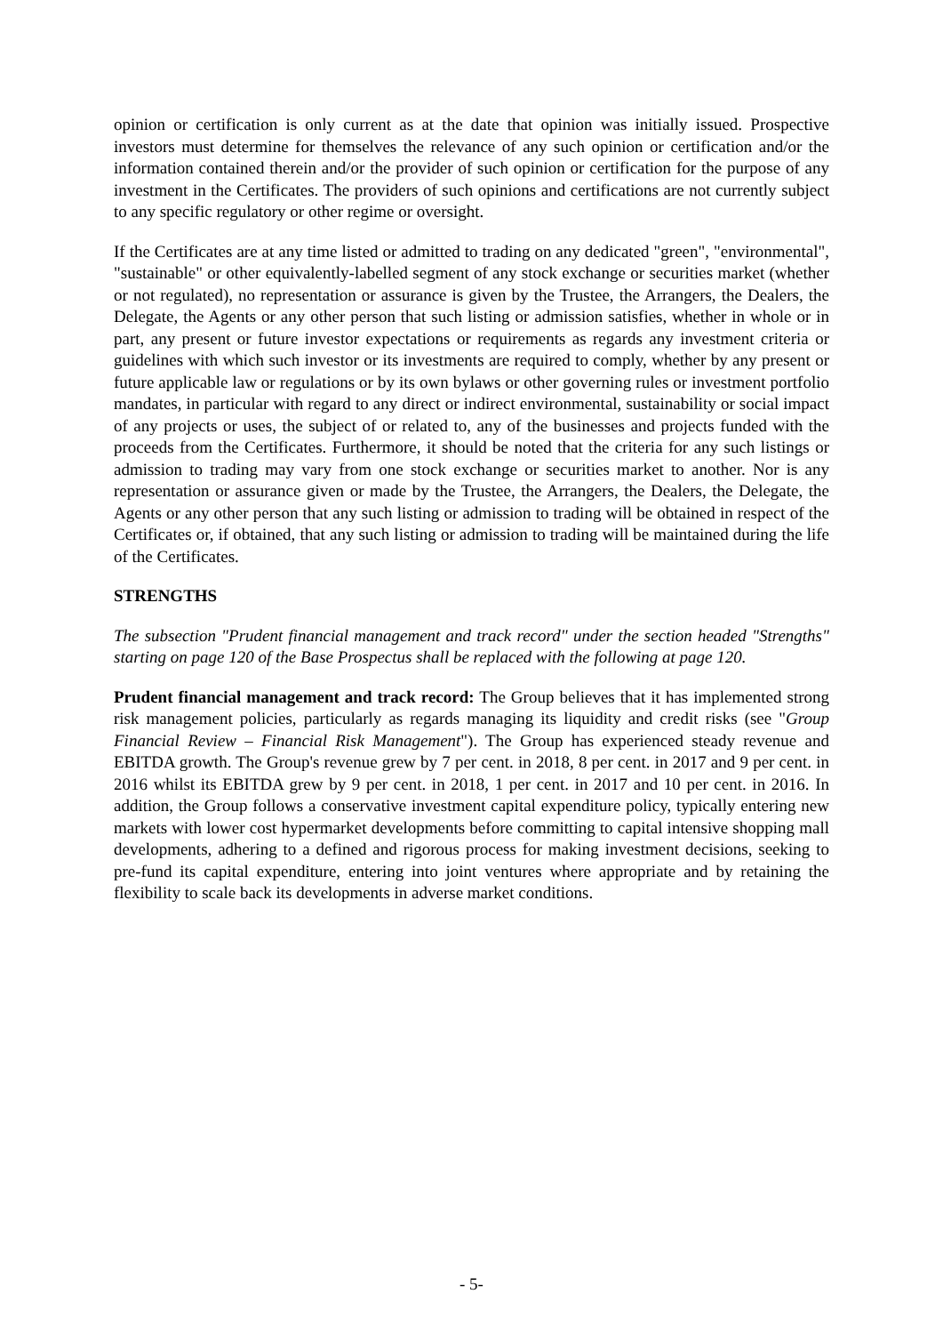opinion or certification is only current as at the date that opinion was initially issued. Prospective investors must determine for themselves the relevance of any such opinion or certification and/or the information contained therein and/or the provider of such opinion or certification for the purpose of any investment in the Certificates. The providers of such opinions and certifications are not currently subject to any specific regulatory or other regime or oversight.
If the Certificates are at any time listed or admitted to trading on any dedicated "green", "environmental", "sustainable" or other equivalently-labelled segment of any stock exchange or securities market (whether or not regulated), no representation or assurance is given by the Trustee, the Arrangers, the Dealers, the Delegate, the Agents or any other person that such listing or admission satisfies, whether in whole or in part, any present or future investor expectations or requirements as regards any investment criteria or guidelines with which such investor or its investments are required to comply, whether by any present or future applicable law or regulations or by its own bylaws or other governing rules or investment portfolio mandates, in particular with regard to any direct or indirect environmental, sustainability or social impact of any projects or uses, the subject of or related to, any of the businesses and projects funded with the proceeds from the Certificates. Furthermore, it should be noted that the criteria for any such listings or admission to trading may vary from one stock exchange or securities market to another. Nor is any representation or assurance given or made by the Trustee, the Arrangers, the Dealers, the Delegate, the Agents or any other person that any such listing or admission to trading will be obtained in respect of the Certificates or, if obtained, that any such listing or admission to trading will be maintained during the life of the Certificates.
STRENGTHS
The subsection "Prudent financial management and track record" under the section headed "Strengths" starting on page 120 of the Base Prospectus shall be replaced with the following at page 120.
Prudent financial management and track record: The Group believes that it has implemented strong risk management policies, particularly as regards managing its liquidity and credit risks (see "Group Financial Review – Financial Risk Management"). The Group has experienced steady revenue and EBITDA growth. The Group's revenue grew by 7 per cent. in 2018, 8 per cent. in 2017 and 9 per cent. in 2016 whilst its EBITDA grew by 9 per cent. in 2018, 1 per cent. in 2017 and 10 per cent. in 2016. In addition, the Group follows a conservative investment capital expenditure policy, typically entering new markets with lower cost hypermarket developments before committing to capital intensive shopping mall developments, adhering to a defined and rigorous process for making investment decisions, seeking to pre-fund its capital expenditure, entering into joint ventures where appropriate and by retaining the flexibility to scale back its developments in adverse market conditions.
- 5-